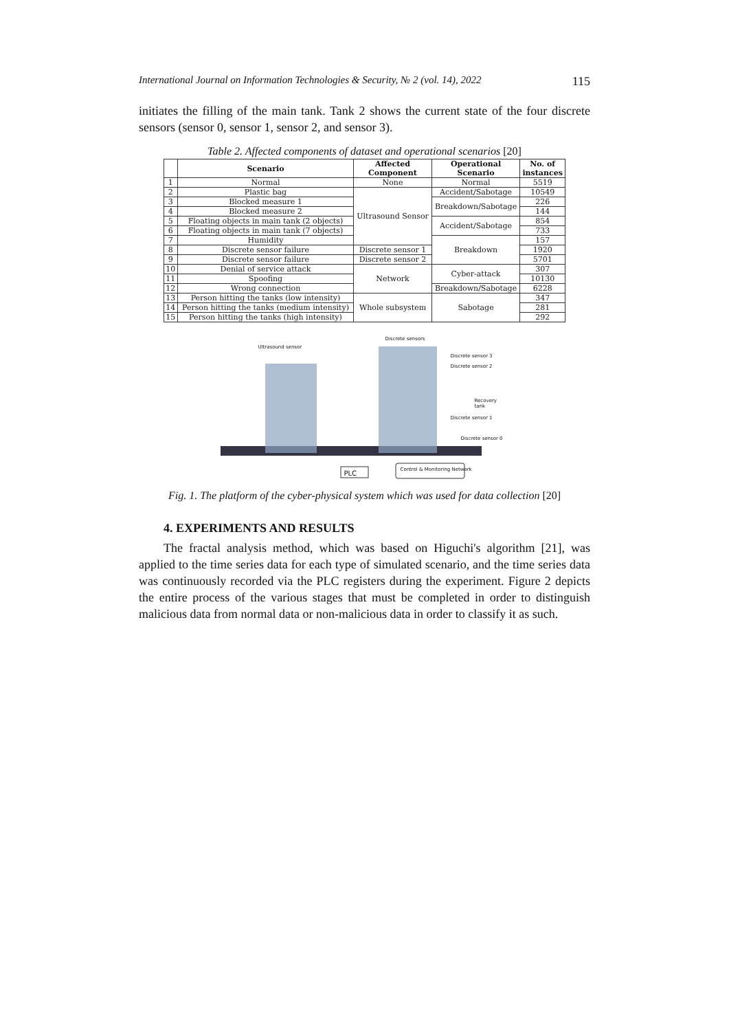International Journal on Information Technologies & Security, № 2 (vol. 14), 2022 115
initiates the filling of the main tank. Tank 2 shows the current state of the four discrete sensors (sensor 0, sensor 1, sensor 2, and sensor 3).
Table 2. Affected components of dataset and operational scenarios [20]
| | Scenario | Affected Component | Operational Scenario | No. of instances |
| --- | --- | --- | --- | --- |
| 1 | Normal | None | Normal | 5519 |
| 2 | Plastic bag | Ultrasound Sensor | Accident/Sabotage | 10549 |
| 3 | Blocked measure 1 | | Breakdown/Sabotage | 226 |
| 4 | Blocked measure 2 | | | 144 |
| 5 | Floating objects in main tank (2 objects) | | Accident/Sabotage | 854 |
| 6 | Floating objects in main tank (7 objects) | | | 733 |
| 7 | Humidity | | Breakdown | 157 |
| 8 | Discrete sensor failure | Discrete sensor 1 | | 1920 |
| 9 | Discrete sensor failure | Discrete sensor 2 | | 5701 |
| 10 | Denial of service attack | Network | Cyber-attack | 307 |
| 11 | Spoofing | | | 10130 |
| 12 | Wrong connection | | Breakdown/Sabotage | 6228 |
| 13 | Person hitting the tanks (low intensity) | Whole subsystem | Sabotage | 347 |
| 14 | Person hitting the tanks (medium intensity) | | | 281 |
| 15 | Person hitting the tanks (high intensity) | | | 292 |
Ultrasound sensor
Discrete sensors
Discrete sensor 3
Discrete sensor 2
Recovery tank
Discrete sensor 1
Discrete sensor 0
PLC Control & Monitoring Network
Fig. 1. The platform of the cyber-physical system which was used for data collection [20]
4. EXPERIMENTS AND RESULTS
The fractal analysis method, which was based on Higuchi's algorithm [21], was applied to the time series data for each type of simulated scenario, and the time series data was continuously recorded via the PLC registers during the experiment. Figure 2 depicts the entire process of the various stages that must be completed in order to distinguish malicious data from normal data or non-malicious data in order to classify it as such.